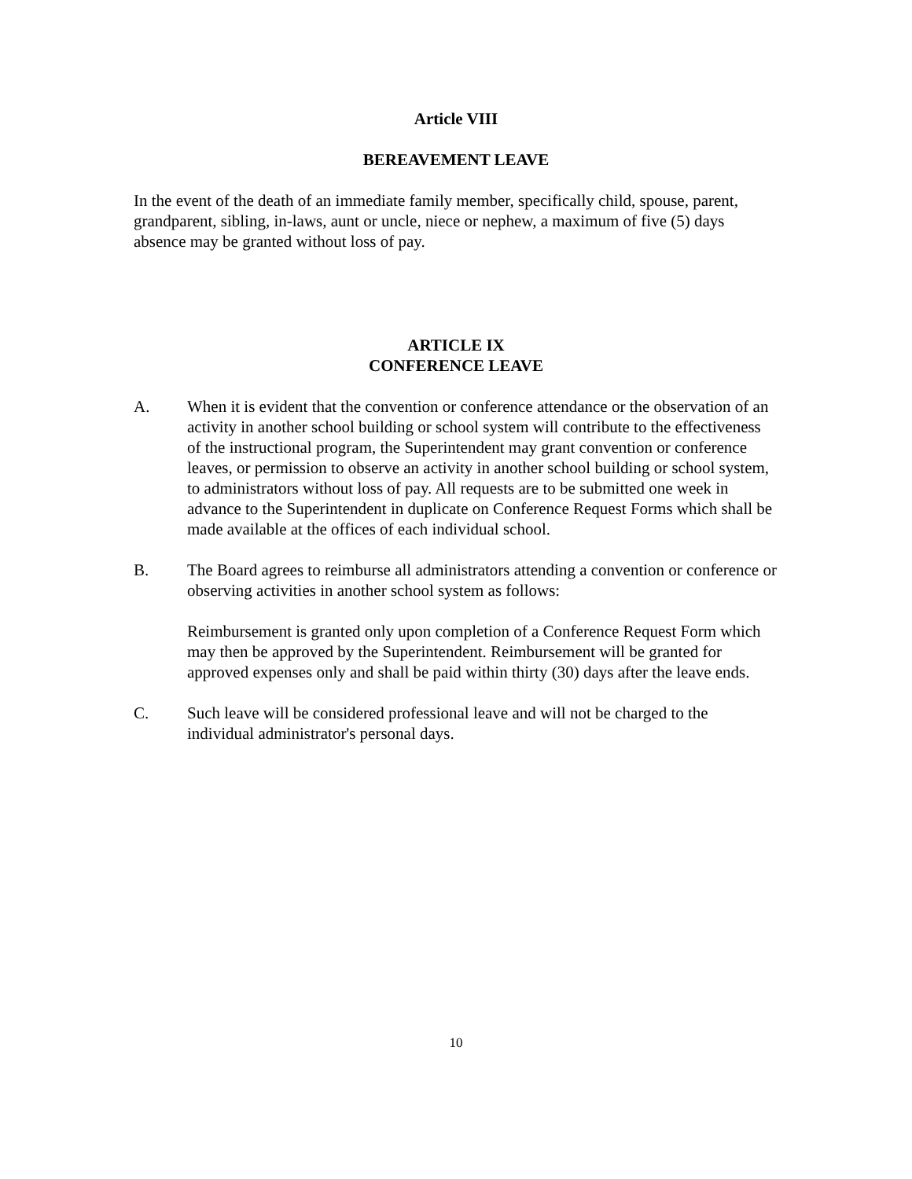Article VIII
BEREAVEMENT LEAVE
In the event of the death of an immediate family member, specifically child, spouse, parent, grandparent, sibling, in-laws, aunt or uncle, niece or nephew, a maximum of five (5) days absence may be granted without loss of pay.
ARTICLE IX
CONFERENCE LEAVE
A. When it is evident that the convention or conference attendance or the observation of an activity in another school building or school system will contribute to the effectiveness of the instructional program, the Superintendent may grant convention or conference leaves, or permission to observe an activity in another school building or school system, to administrators without loss of pay. All requests are to be submitted one week in advance to the Superintendent in duplicate on Conference Request Forms which shall be made available at the offices of each individual school.
B. The Board agrees to reimburse all administrators attending a convention or conference or observing activities in another school system as follows:
Reimbursement is granted only upon completion of a Conference Request Form which may then be approved by the Superintendent. Reimbursement will be granted for approved expenses only and shall be paid within thirty (30) days after the leave ends.
C. Such leave will be considered professional leave and will not be charged to the individual administrator's personal days.
10